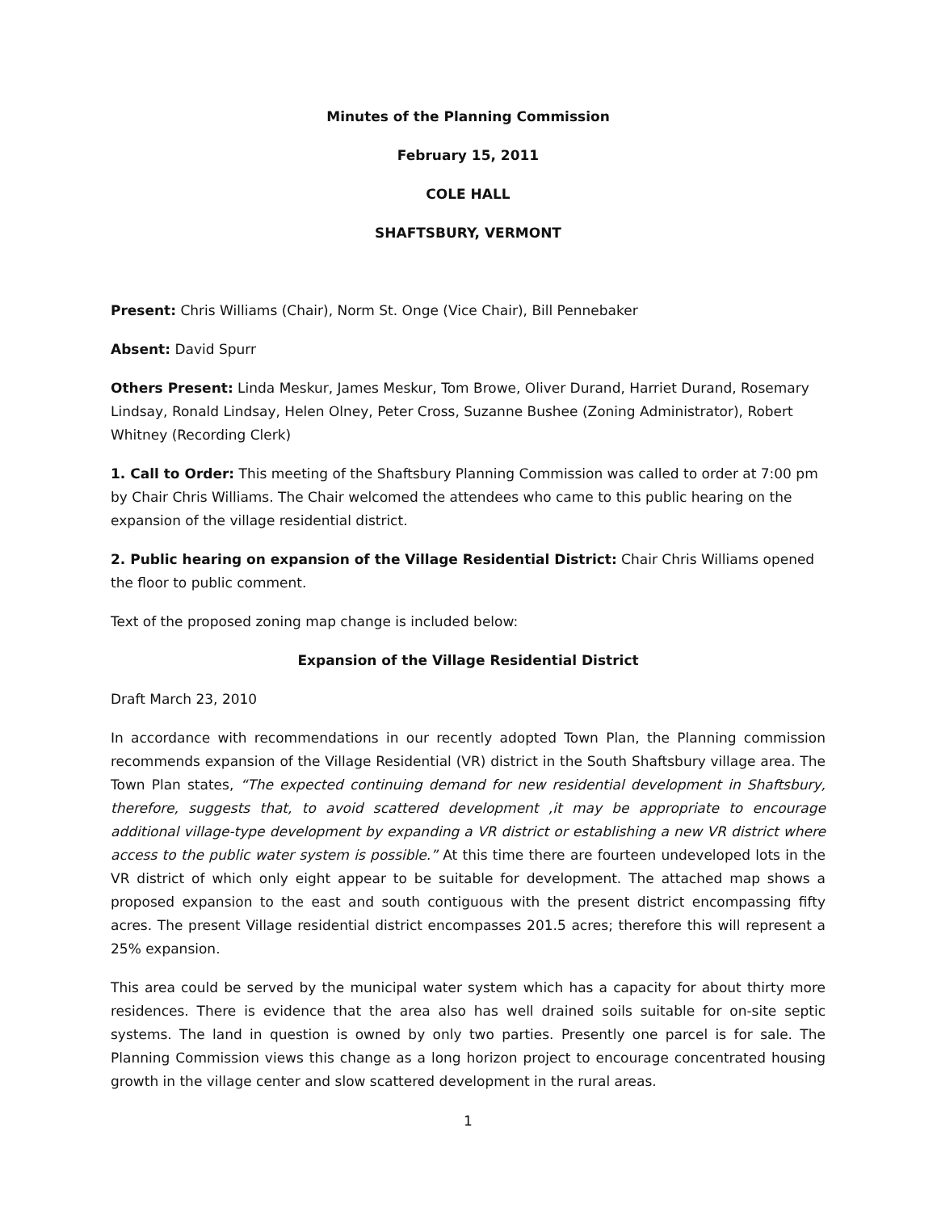Minutes of the Planning Commission
February 15, 2011
COLE HALL
SHAFTSBURY, VERMONT
Present: Chris Williams (Chair), Norm St. Onge (Vice Chair), Bill Pennebaker
Absent: David Spurr
Others Present: Linda Meskur, James Meskur, Tom Browe, Oliver Durand, Harriet Durand, Rosemary Lindsay, Ronald Lindsay, Helen Olney, Peter Cross, Suzanne Bushee (Zoning Administrator), Robert Whitney (Recording Clerk)
1. Call to Order: This meeting of the Shaftsbury Planning Commission was called to order at 7:00 pm by Chair Chris Williams. The Chair welcomed the attendees who came to this public hearing on the expansion of the village residential district.
2. Public hearing on expansion of the Village Residential District: Chair Chris Williams opened the floor to public comment.
Text of the proposed zoning map change is included below:
Expansion of the Village Residential District
Draft March 23, 2010
In accordance with recommendations in our recently adopted Town Plan, the Planning commission recommends expansion of the Village Residential (VR) district in the South Shaftsbury village area. The Town Plan states, “The expected continuing demand for new residential development in Shaftsbury, therefore, suggests that, to avoid scattered development ,it may be appropriate to encourage additional village-type development by expanding a VR district or establishing a new VR district where access to the public water system is possible.” At this time there are fourteen undeveloped lots in the VR district of which only eight appear to be suitable for development. The attached map shows a proposed expansion to the east and south contiguous with the present district encompassing fifty acres. The present Village residential district encompasses 201.5 acres; therefore this will represent a 25% expansion.
This area could be served by the municipal water system which has a capacity for about thirty more residences. There is evidence that the area also has well drained soils suitable for on-site septic systems. The land in question is owned by only two parties. Presently one parcel is for sale. The Planning Commission views this change as a long horizon project to encourage concentrated housing growth in the village center and slow scattered development in the rural areas.
1